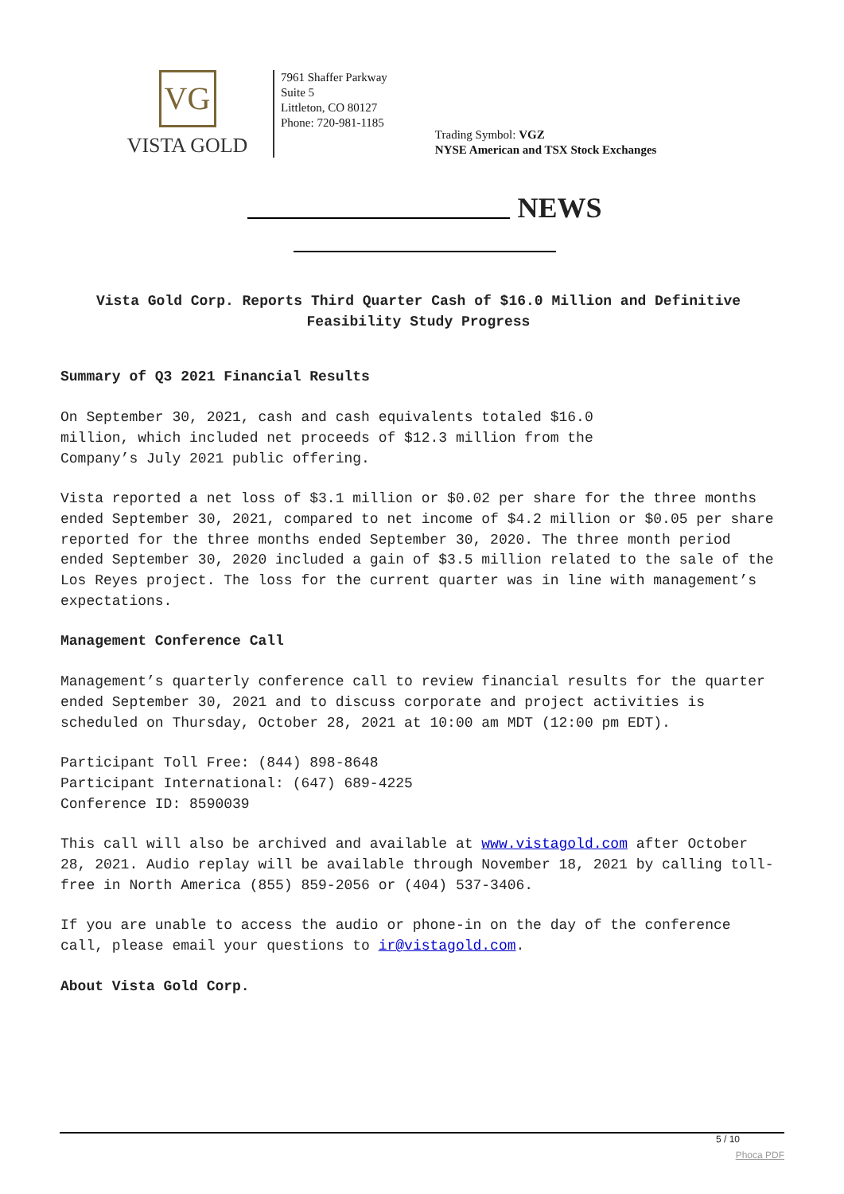VG
VISTA GOLD
7961 Shaffer Parkway
Suite 5
Littleton, CO 80127
Phone: 720-981-1185
Trading Symbol: VGZ
NYSE American and TSX Stock Exchanges
NEWS
Vista Gold Corp. Reports Third Quarter Cash of $16.0 Million and Definitive Feasibility Study Progress
Summary of Q3 2021 Financial Results
On September 30, 2021, cash and cash equivalents totaled $16.0
million, which included net proceeds of $12.3 million from the
Company’s July 2021 public offering.
Vista reported a net loss of $3.1 million or $0.02 per share for the three months ended September 30, 2021, compared to net income of $4.2 million or $0.05 per share reported for the three months ended September 30, 2020. The three month period ended September 30, 2020 included a gain of $3.5 million related to the sale of the Los Reyes project. The loss for the current quarter was in line with management’s expectations.
Management Conference Call
Management’s quarterly conference call to review financial results for the quarter ended September 30, 2021 and to discuss corporate and project activities is scheduled on Thursday, October 28, 2021 at 10:00 am MDT (12:00 pm EDT).
Participant Toll Free: (844) 898-8648
Participant International: (647) 689-4225
Conference ID: 8590039
This call will also be archived and available at www.vistagold.com after October 28, 2021. Audio replay will be available through November 18, 2021 by calling toll-free in North America (855) 859-2056 or (404) 537-3406.
If you are unable to access the audio or phone-in on the day of the conference call, please email your questions to ir@vistagold.com.
About Vista Gold Corp.
5 / 10
Phoca PDF